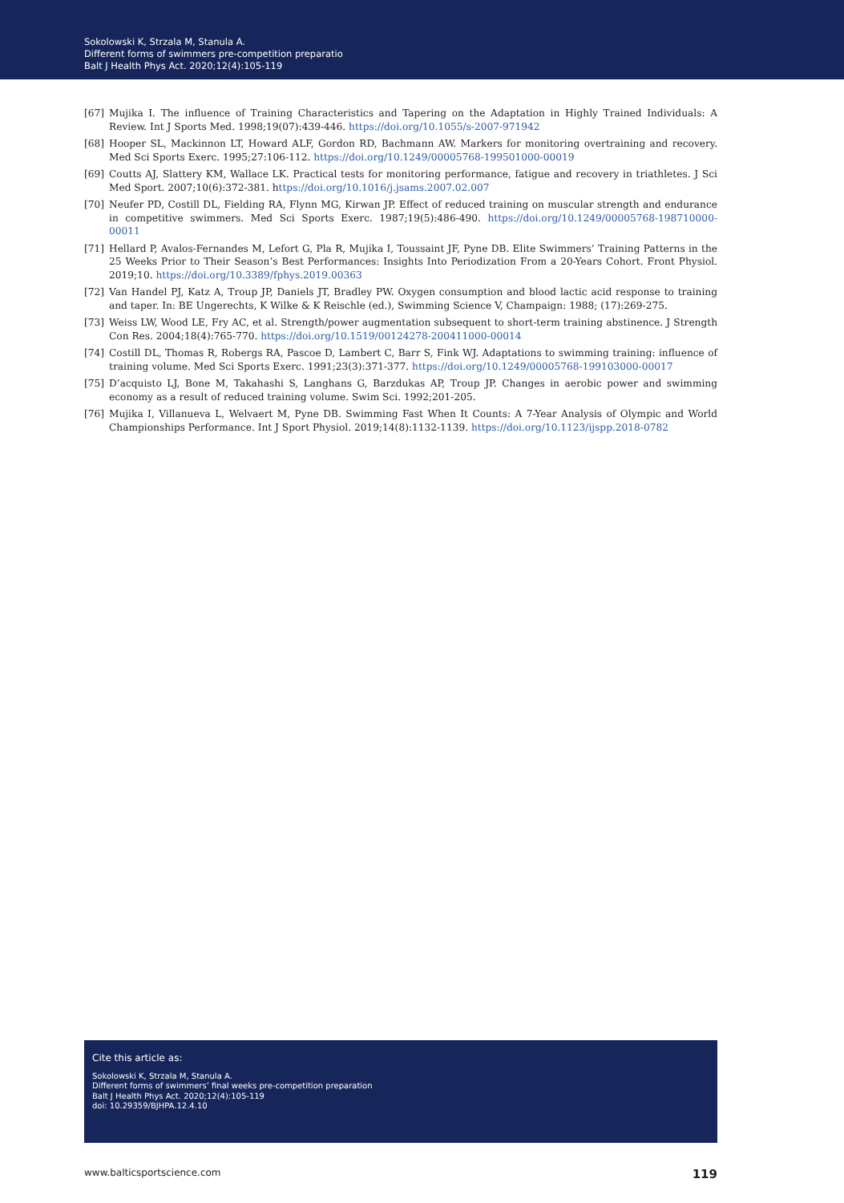Sokolowski K, Strzala M, Stanula A.
Different forms of swimmers pre-competition preparatio
Balt J Health Phys Act. 2020;12(4):105-119
[67] Mujika I. The influence of Training Characteristics and Tapering on the Adaptation in Highly Trained Individuals: A Review. Int J Sports Med. 1998;19(07):439-446. https://doi.org/10.1055/s-2007-971942
[68] Hooper SL, Mackinnon LT, Howard ALF, Gordon RD, Bachmann AW. Markers for monitoring overtraining and recovery. Med Sci Sports Exerc. 1995;27:106-112. https://doi.org/10.1249/00005768-199501000-00019
[69] Coutts AJ, Slattery KM, Wallace LK. Practical tests for monitoring performance, fatigue and recovery in triathletes. J Sci Med Sport. 2007;10(6):372-381. https://doi.org/10.1016/j.jsams.2007.02.007
[70] Neufer PD, Costill DL, Fielding RA, Flynn MG, Kirwan JP. Effect of reduced training on muscular strength and endurance in competitive swimmers. Med Sci Sports Exerc. 1987;19(5):486-490. https://doi.org/10.1249/00005768-198710000-00011
[71] Hellard P, Avalos-Fernandes M, Lefort G, Pla R, Mujika I, Toussaint JF, Pyne DB. Elite Swimmers’ Training Patterns in the 25 Weeks Prior to Their Season’s Best Performances: Insights Into Periodization From a 20-Years Cohort. Front Physiol. 2019;10. https://doi.org/10.3389/fphys.2019.00363
[72] Van Handel PJ, Katz A, Troup JP, Daniels JT, Bradley PW. Oxygen consumption and blood lactic acid response to training and taper. In: BE Ungerechts, K Wilke & K Reischle (ed.), Swimming Science V, Champaign: 1988; (17):269-275.
[73] Weiss LW, Wood LE, Fry AC, et al. Strength/power augmentation subsequent to short-term training abstinence. J Strength Con Res. 2004;18(4):765-770. https://doi.org/10.1519/00124278-200411000-00014
[74] Costill DL, Thomas R, Robergs RA, Pascoe D, Lambert C, Barr S, Fink WJ. Adaptations to swimming training: influence of training volume. Med Sci Sports Exerc. 1991;23(3):371-377. https://doi.org/10.1249/00005768-199103000-00017
[75] D’acquisto LJ, Bone M, Takahashi S, Langhans G, Barzdukas AP, Troup JP. Changes in aerobic power and swimming economy as a result of reduced training volume. Swim Sci. 1992;201-205.
[76] Mujika I, Villanueva L, Welvaert M, Pyne DB. Swimming Fast When It Counts: A 7-Year Analysis of Olympic and World Championships Performance. Int J Sport Physiol. 2019;14(8):1132-1139. https://doi.org/10.1123/ijspp.2018-0782
Cite this article as:
Sokolowski K, Strzala M, Stanula A.
Different forms of swimmers’ final weeks pre-competition preparation
Balt J Health Phys Act. 2020;12(4):105-119
doi: 10.29359/BJHPA.12.4.10
www.balticsportscience.com 119